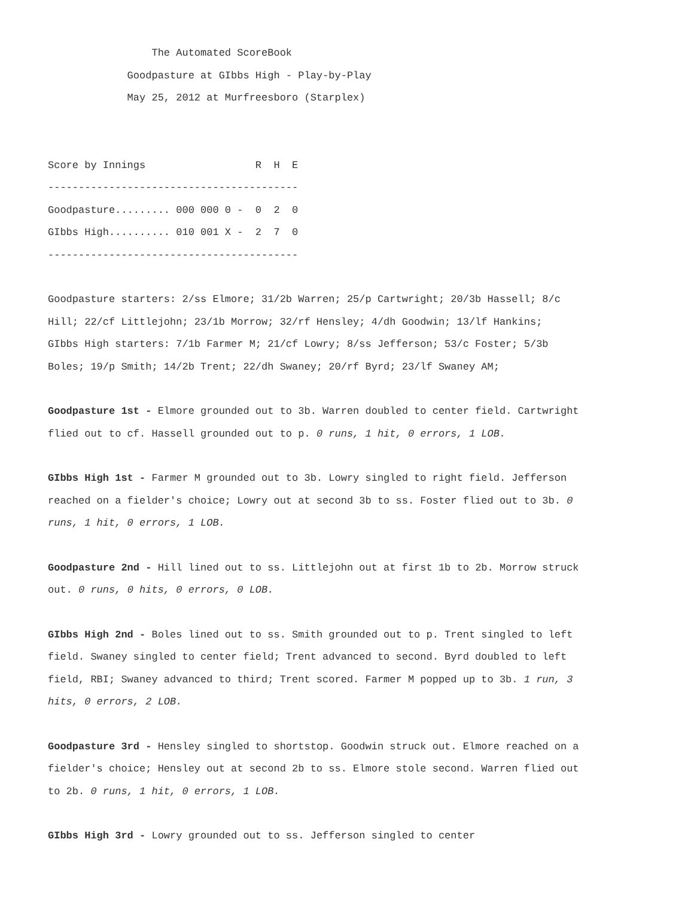The Automated ScoreBook Goodpasture at GIbbs High - Play-by-Play May 25, 2012 at Murfreesboro (Starplex)
| Score by Innings | R H E |
| ----------------------------------------- | |
| Goodpasture......... 000 000 0 - | 0 2 0 |
| GIbbs High.......... 010 001 X - | 2 7 0 |
| ----------------------------------------- | |
Goodpasture starters: 2/ss Elmore; 31/2b Warren; 25/p Cartwright; 20/3b Hassell; 8/c Hill; 22/cf Littlejohn; 23/1b Morrow; 32/rf Hensley; 4/dh Goodwin; 13/lf Hankins;
GIbbs High starters: 7/1b Farmer M; 21/cf Lowry; 8/ss Jefferson; 53/c Foster; 5/3b Boles; 19/p Smith; 14/2b Trent; 22/dh Swaney; 20/rf Byrd; 23/lf Swaney AM;
Goodpasture 1st - Elmore grounded out to 3b. Warren doubled to center field. Cartwright flied out to cf. Hassell grounded out to p. 0 runs, 1 hit, 0 errors, 1 LOB.
GIbbs High 1st - Farmer M grounded out to 3b. Lowry singled to right field. Jefferson reached on a fielder's choice; Lowry out at second 3b to ss. Foster flied out to 3b. 0 runs, 1 hit, 0 errors, 1 LOB.
Goodpasture 2nd - Hill lined out to ss. Littlejohn out at first 1b to 2b. Morrow struck out. 0 runs, 0 hits, 0 errors, 0 LOB.
GIbbs High 2nd - Boles lined out to ss. Smith grounded out to p. Trent singled to left field. Swaney singled to center field; Trent advanced to second. Byrd doubled to left field, RBI; Swaney advanced to third; Trent scored. Farmer M popped up to 3b. 1 run, 3 hits, 0 errors, 2 LOB.
Goodpasture 3rd - Hensley singled to shortstop. Goodwin struck out. Elmore reached on a fielder's choice; Hensley out at second 2b to ss. Elmore stole second. Warren flied out to 2b. 0 runs, 1 hit, 0 errors, 1 LOB.
GIbbs High 3rd - Lowry grounded out to ss. Jefferson singled to center